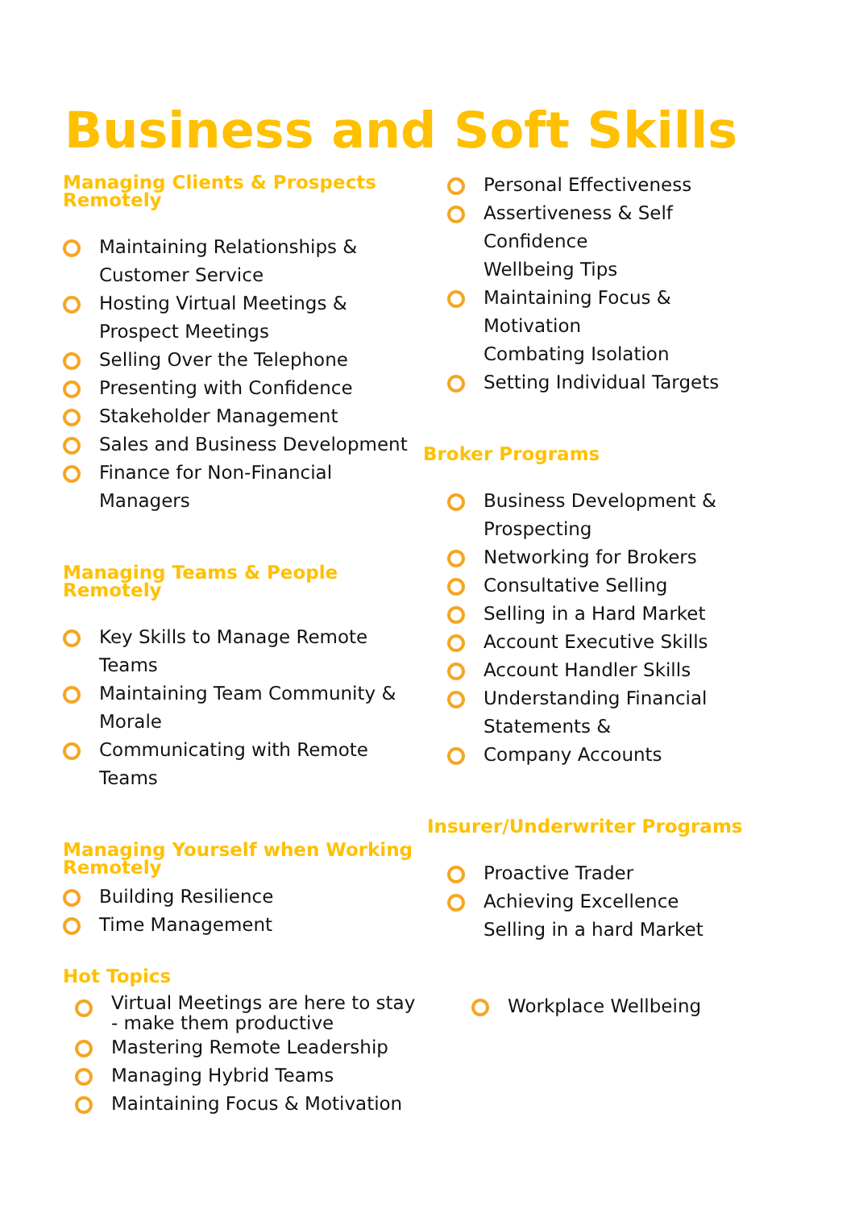Business and Soft Skills
Managing Clients & Prospects Remotely
Maintaining Relationships & Customer Service
Hosting Virtual Meetings & Prospect Meetings
Selling Over the Telephone
Presenting with Confidence
Stakeholder Management
Sales and Business Development
Finance for Non-Financial Managers
Managing Teams & People Remotely
Key Skills to Manage Remote Teams
Maintaining Team Community & Morale
Communicating with Remote Teams
Managing Yourself when Working Remotely
Building Resilience
Time Management
Hot Topics
Virtual Meetings are here to stay - make them productive
Mastering Remote Leadership
Managing Hybrid Teams
Maintaining Focus & Motivation
Personal Effectiveness
Assertiveness & Self Confidence
Wellbeing Tips
Maintaining Focus & Motivation
Combating Isolation
Setting Individual Targets
Broker Programs
Business Development & Prospecting
Networking for Brokers
Consultative Selling
Selling in a Hard Market
Account Executive Skills
Account Handler Skills
Understanding Financial Statements &
Company Accounts
Insurer/Underwriter Programs
Proactive Trader
Achieving Excellence
Selling in a hard Market
Workplace Wellbeing